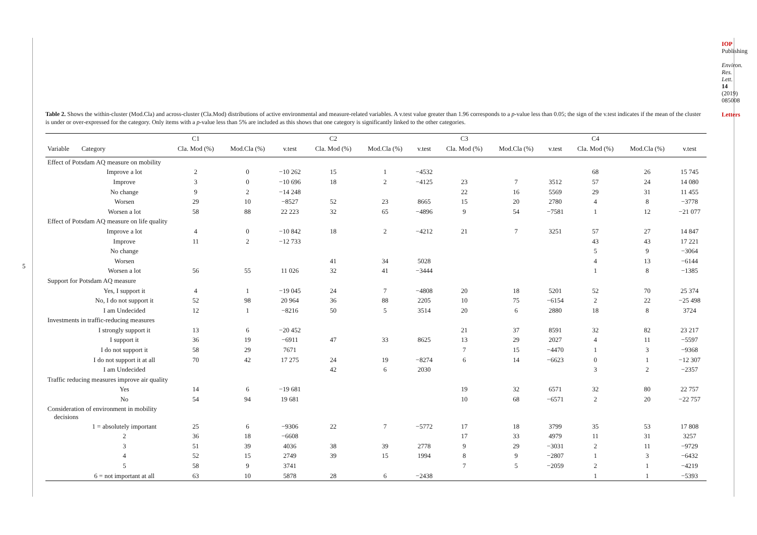5
IOP Publishing
Environ. Res. Lett. 14 (2019) 085008
Letters
Table 2. Shows the within-cluster (Mod.Cla) and across-cluster (Cla.Mod) distributions of active environmental and measure-related variables. A v.test value greater than 1.96 corresponds to a p-value less than 0.05; the sign of the v.test indicates if the mean of the cluster is under or over-expressed for the category. Only items with a p-value less than 5% are included as this shows that one category is significantly linked to the other categories.
| | | C1 | | | C2 | | | C3 | | | C4 | | |
| --- | --- | --- | --- | --- | --- | --- | --- | --- | --- | --- | --- | --- | --- |
| Variable | Category | Cla. Mod (%) | Mod.Cla (%) | v.test | Cla. Mod (%) | Mod.Cla (%) | v.test | Cla. Mod (%) | Mod.Cla (%) | v.test | Cla. Mod (%) | Mod.Cla (%) | v.test |
| Effect of Potsdam AQ measure on mobility | | | | | | | | | | | | | |
| | Improve a lot | 2 | 0 | −10 262 | 15 | 1 | −4532 | | | | 68 | 26 | 15 745 |
| | Improve | 3 | 0 | −10 696 | 18 | 2 | −4125 | 23 | 7 | 3512 | 57 | 24 | 14 080 |
| | No change | 9 | 2 | −14 248 | | | | 22 | 16 | 5569 | 29 | 31 | 11 455 |
| | Worsen | 29 | 10 | −8527 | 52 | 23 | 8665 | 15 | 20 | 2780 | 4 | 8 | −3778 |
| | Worsen a lot | 58 | 88 | 22 223 | 32 | 65 | −4896 | 9 | 54 | −7581 | 1 | 12 | −21 077 |
| Effect of Potsdam AQ measure on life quality | | | | | | | | | | | | | |
| | Improve a lot | 4 | 0 | −10 842 | 18 | 2 | −4212 | 21 | 7 | 3251 | 57 | 27 | 14 847 |
| | Improve | 11 | 2 | −12 733 | | | | | | | 43 | 43 | 17 221 |
| | No change | | | | | | | | | | 5 | 9 | −3064 |
| | Worsen | | | | 41 | 34 | 5028 | | | | 4 | 13 | −6144 |
| | Worsen a lot | 56 | 55 | 11 026 | 32 | 41 | −3444 | | | | 1 | 8 | −1385 |
| Support for Potsdam AQ measure | | | | | | | | | | | | | |
| | Yes, I support it | 4 | 1 | −19 045 | 24 | 7 | −4808 | 20 | 18 | 5201 | 52 | 70 | 25 374 |
| | No, I do not support it | 52 | 98 | 20 964 | 36 | 88 | 2205 | 10 | 75 | −6154 | 2 | 22 | −25 498 |
| | I am Undecided | 12 | 1 | −8216 | 50 | 5 | 3514 | 20 | 6 | 2880 | 18 | 8 | 3724 |
| Investments in traffic-reducing measures | | | | | | | | | | | | | |
| | I strongly support it | 13 | 6 | −20 452 | | | | 21 | 37 | 8591 | 32 | 82 | 23 217 |
| | I support it | 36 | 19 | −6911 | 47 | 33 | 8625 | 13 | 29 | 2027 | 4 | 11 | −5597 |
| | I do not support it | 58 | 29 | 7671 | | | | 7 | 15 | −4470 | 1 | 3 | −9368 |
| | I do not support it at all | 70 | 42 | 17 275 | 24 | 19 | −8274 | 6 | 14 | −6623 | 0 | 1 | −12 307 |
| | I am Undecided | | | | 42 | 6 | 2030 | | | | 3 | 2 | −2357 |
| Traffic reducing measures improve air quality | | | | | | | | | | | | | |
| | Yes | 14 | 6 | −19 681 | | | | 19 | 32 | 6571 | 32 | 80 | 22 757 |
| | No | 54 | 94 | 19 681 | | | | 10 | 68 | −6571 | 2 | 20 | −22 757 |
| Consideration of environment in mobility decisions | | | | | | | | | | | | | |
| | 1 = absolutely important | 25 | 6 | −9306 | 22 | 7 | −5772 | 17 | 18 | 3799 | 35 | 53 | 17 808 |
| | 2 | 36 | 18 | −6608 | | | | 17 | 33 | 4979 | 11 | 31 | 3257 |
| | 3 | 51 | 39 | 4036 | 38 | 39 | 2778 | 9 | 29 | −3031 | 2 | 11 | −9729 |
| | 4 | 52 | 15 | 2749 | 39 | 15 | 1994 | 8 | 9 | −2807 | 1 | 3 | −6432 |
| | 5 | 58 | 9 | 3741 | | | | 7 | 5 | −2059 | 2 | 1 | −4219 |
| | 6 = not important at all | 63 | 10 | 5878 | 28 | 6 | −2438 | | | | 1 | 1 | −5393 |